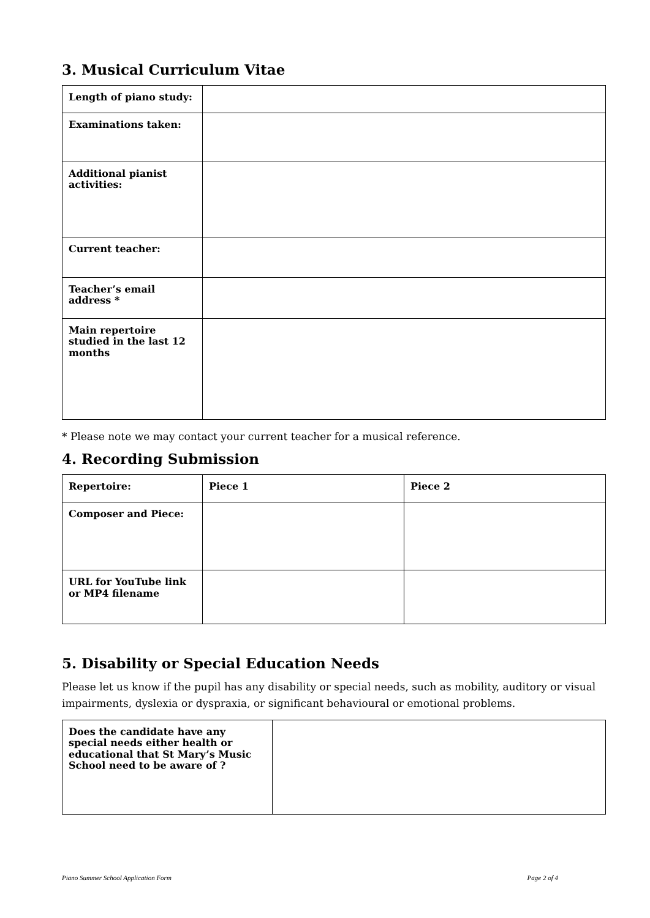3. Musical Curriculum Vitae
| Length of piano study: | |
| Examinations taken: | |
| Additional pianist activities: | |
| Current teacher: | |
| Teacher’s email address * | |
| Main repertoire studied in the last 12 months | |
* Please note we may contact your current teacher for a musical reference.
4. Recording Submission
| Repertoire: | Piece 1 | Piece 2 |
| Composer and Piece: | | |
| URL for YouTube link or MP4 filename | | |
5. Disability or Special Education Needs
Please let us know if the pupil has any disability or special needs, such as mobility, auditory or visual impairments, dyslexia or dyspraxia, or significant behavioural or emotional problems.
| Does the candidate have any special needs either health or educational that St Mary’s Music School need to be aware of ? | |
Piano Summer School Application Form Page 2 of 4